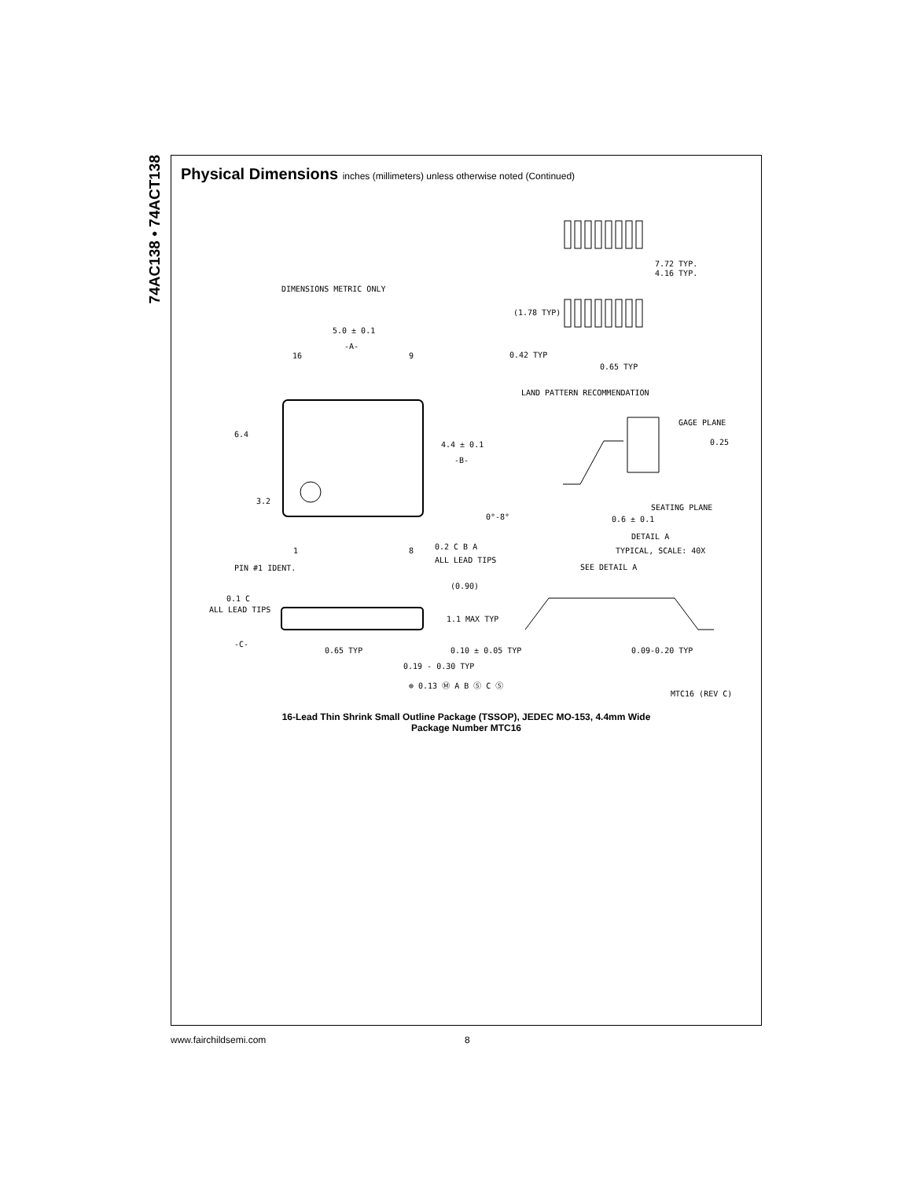74AC138 • 74ACT138
Physical Dimensions inches (millimeters) unless otherwise noted (Continued)
DIMENSIONS METRIC ONLY
5.0 ± 0.1
-A-
16
9
6.4
3.2
4.4 ± 0.1
-B-
1
8
0.2 C B A
ALL LEAD TIPS
PIN #1 IDENT.
7.72 TYP.
4.16 TYP.
(1.78 TYP)
0.42 TYP
0.65 TYP
LAND PATTERN RECOMMENDATION
GAGE PLANE
0.25
0°-8°
SEATING PLANE
0.6 ± 0.1
DETAIL A
TYPICAL, SCALE: 40X
SEE DETAIL A
0.1 C
ALL LEAD TIPS
(0.90)
1.1 MAX TYP
-C-
0.65 TYP
0.10 ± 0.05 TYP
0.09-0.20 TYP
0.19 - 0.30 TYP
⊕ 0.13 Ⓜ A B Ⓢ C Ⓢ
MTC16 (REV C)
16-Lead Thin Shrink Small Outline Package (TSSOP), JEDEC MO-153, 4.4mm Wide
Package Number MTC16
www.fairchildsemi.com 8